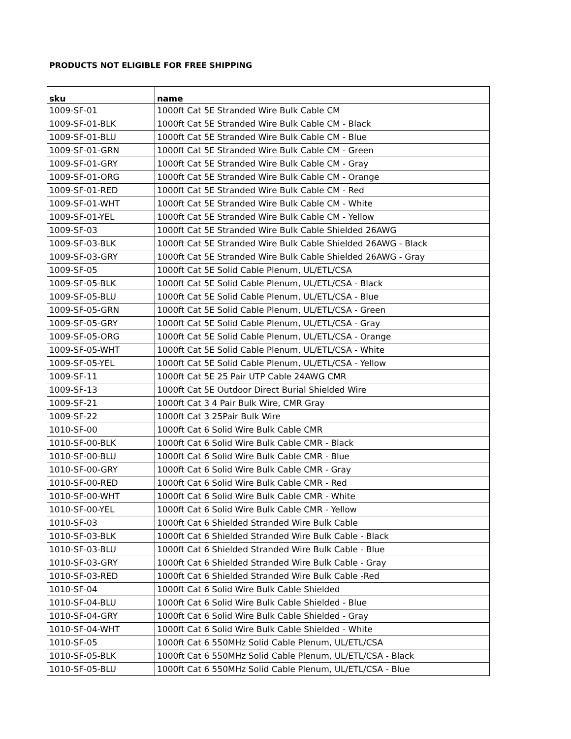PRODUCTS NOT ELIGIBLE FOR FREE SHIPPING
| sku | name |
| --- | --- |
| 1009-SF-01 | 1000ft Cat 5E Stranded Wire Bulk Cable CM |
| 1009-SF-01-BLK | 1000ft Cat 5E Stranded Wire Bulk Cable CM - Black |
| 1009-SF-01-BLU | 1000ft Cat 5E Stranded Wire Bulk Cable CM - Blue |
| 1009-SF-01-GRN | 1000ft Cat 5E Stranded Wire Bulk Cable CM - Green |
| 1009-SF-01-GRY | 1000ft Cat 5E Stranded Wire Bulk Cable CM - Gray |
| 1009-SF-01-ORG | 1000ft Cat 5E Stranded Wire Bulk Cable CM - Orange |
| 1009-SF-01-RED | 1000ft Cat 5E Stranded Wire Bulk Cable CM - Red |
| 1009-SF-01-WHT | 1000ft Cat 5E Stranded Wire Bulk Cable CM - White |
| 1009-SF-01-YEL | 1000ft Cat 5E Stranded Wire Bulk Cable CM - Yellow |
| 1009-SF-03 | 1000ft Cat 5E Stranded Wire Bulk Cable Shielded 26AWG |
| 1009-SF-03-BLK | 1000ft Cat 5E Stranded Wire Bulk Cable Shielded 26AWG - Black |
| 1009-SF-03-GRY | 1000ft Cat 5E Stranded Wire Bulk Cable Shielded 26AWG - Gray |
| 1009-SF-05 | 1000ft Cat 5E Solid Cable Plenum, UL/ETL/CSA |
| 1009-SF-05-BLK | 1000ft Cat 5E Solid Cable Plenum, UL/ETL/CSA - Black |
| 1009-SF-05-BLU | 1000ft Cat 5E Solid Cable Plenum, UL/ETL/CSA - Blue |
| 1009-SF-05-GRN | 1000ft Cat 5E Solid Cable Plenum, UL/ETL/CSA - Green |
| 1009-SF-05-GRY | 1000ft Cat 5E Solid Cable Plenum, UL/ETL/CSA - Gray |
| 1009-SF-05-ORG | 1000ft Cat 5E Solid Cable Plenum, UL/ETL/CSA - Orange |
| 1009-SF-05-WHT | 1000ft Cat 5E Solid Cable Plenum, UL/ETL/CSA - White |
| 1009-SF-05-YEL | 1000ft Cat 5E Solid Cable Plenum, UL/ETL/CSA - Yellow |
| 1009-SF-11 | 1000ft Cat 5E 25 Pair UTP Cable 24AWG CMR |
| 1009-SF-13 | 1000ft Cat 5E Outdoor Direct Burial Shielded Wire |
| 1009-SF-21 | 1000ft Cat 3 4 Pair Bulk Wire, CMR Gray |
| 1009-SF-22 | 1000ft Cat 3 25Pair Bulk Wire |
| 1010-SF-00 | 1000ft Cat 6 Solid Wire Bulk Cable CMR |
| 1010-SF-00-BLK | 1000ft Cat 6 Solid Wire Bulk Cable CMR - Black |
| 1010-SF-00-BLU | 1000ft Cat 6 Solid Wire Bulk Cable CMR - Blue |
| 1010-SF-00-GRY | 1000ft Cat 6 Solid Wire Bulk Cable CMR - Gray |
| 1010-SF-00-RED | 1000ft Cat 6 Solid Wire Bulk Cable CMR - Red |
| 1010-SF-00-WHT | 1000ft Cat 6 Solid Wire Bulk Cable CMR - White |
| 1010-SF-00-YEL | 1000ft Cat 6 Solid Wire Bulk Cable CMR - Yellow |
| 1010-SF-03 | 1000ft Cat 6 Shielded Stranded Wire Bulk Cable |
| 1010-SF-03-BLK | 1000ft Cat 6 Shielded Stranded Wire Bulk Cable - Black |
| 1010-SF-03-BLU | 1000ft Cat 6 Shielded Stranded Wire Bulk Cable - Blue |
| 1010-SF-03-GRY | 1000ft Cat 6 Shielded Stranded Wire Bulk Cable - Gray |
| 1010-SF-03-RED | 1000ft Cat 6 Shielded Stranded Wire Bulk Cable -Red |
| 1010-SF-04 | 1000ft Cat 6 Solid Wire Bulk Cable Shielded |
| 1010-SF-04-BLU | 1000ft Cat 6 Solid Wire Bulk Cable Shielded - Blue |
| 1010-SF-04-GRY | 1000ft Cat 6 Solid Wire Bulk Cable Shielded - Gray |
| 1010-SF-04-WHT | 1000ft Cat 6 Solid Wire Bulk Cable Shielded - White |
| 1010-SF-05 | 1000ft Cat 6 550MHz Solid Cable Plenum, UL/ETL/CSA |
| 1010-SF-05-BLK | 1000ft Cat 6 550MHz Solid Cable Plenum, UL/ETL/CSA - Black |
| 1010-SF-05-BLU | 1000ft Cat 6 550MHz Solid Cable Plenum, UL/ETL/CSA - Blue |